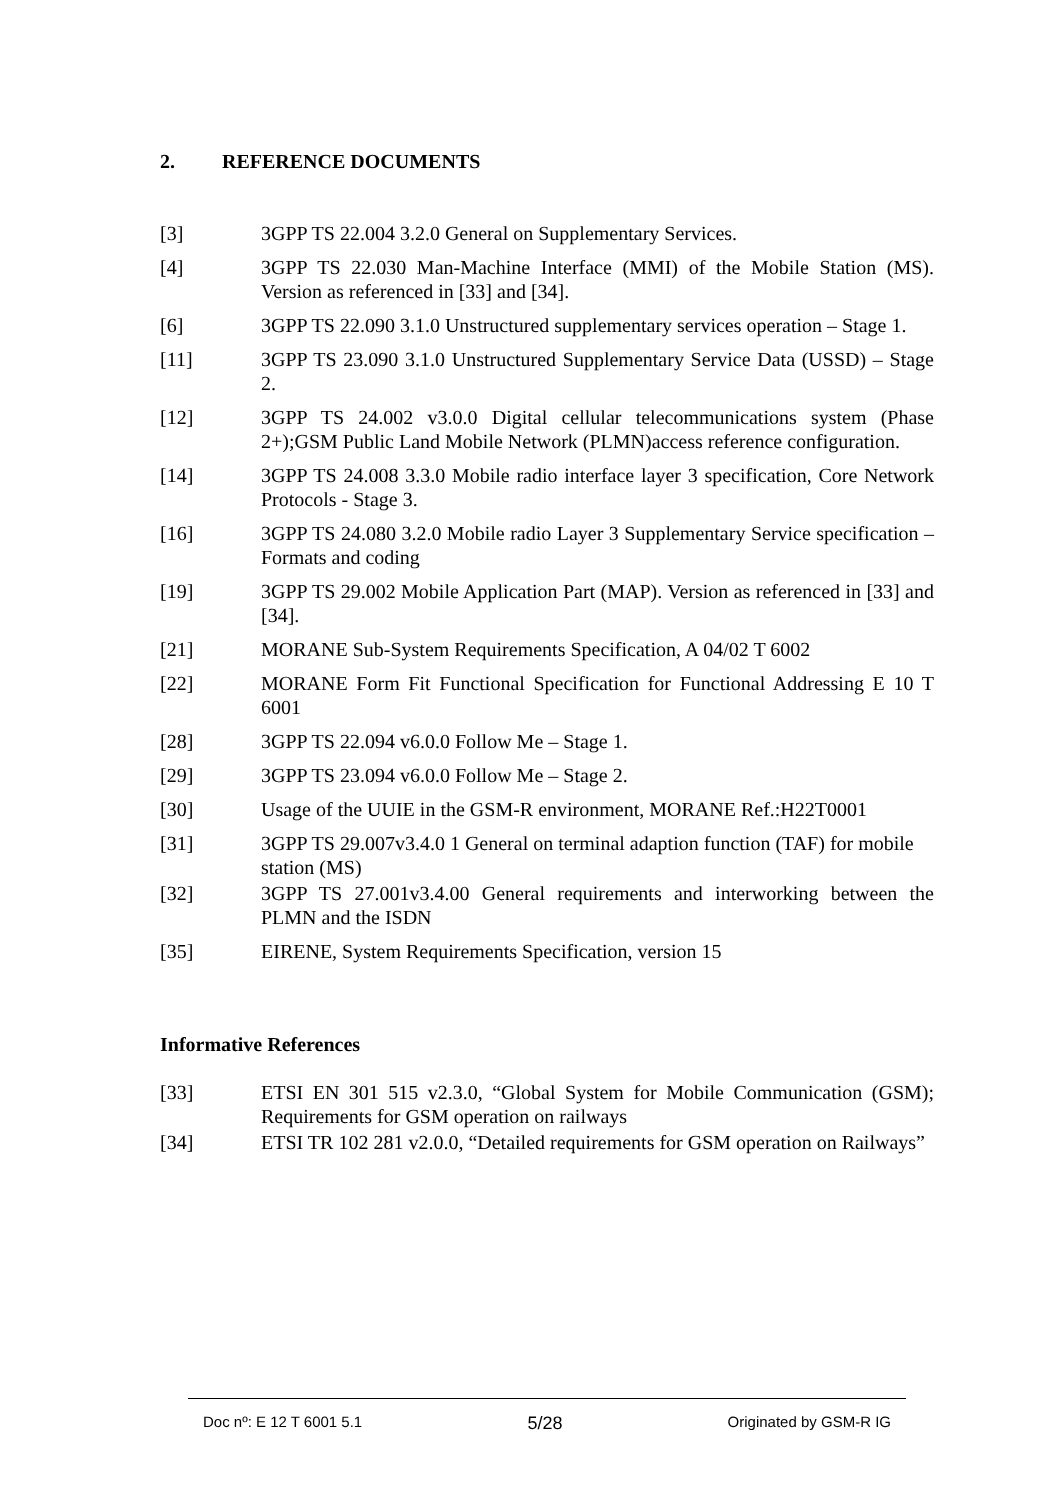2. REFERENCE DOCUMENTS
[3] 3GPP TS 22.004 3.2.0 General on Supplementary Services.
[4] 3GPP TS 22.030 Man-Machine Interface (MMI) of the Mobile Station (MS). Version as referenced in [33] and [34].
[6] 3GPP TS 22.090 3.1.0 Unstructured supplementary services operation – Stage 1.
[11] 3GPP TS 23.090 3.1.0 Unstructured Supplementary Service Data (USSD) – Stage 2.
[12] 3GPP TS 24.002 v3.0.0 Digital cellular telecommunications system (Phase 2+);GSM Public Land Mobile Network (PLMN)access reference configuration.
[14] 3GPP TS 24.008 3.3.0 Mobile radio interface layer 3 specification, Core Network Protocols - Stage 3.
[16] 3GPP TS 24.080 3.2.0 Mobile radio Layer 3 Supplementary Service specification – Formats and coding
[19] 3GPP TS 29.002 Mobile Application Part (MAP). Version as referenced in [33] and [34].
[21] MORANE Sub-System Requirements Specification, A 04/02 T 6002
[22] MORANE Form Fit Functional Specification for Functional Addressing E 10 T 6001
[28] 3GPP TS 22.094 v6.0.0 Follow Me – Stage 1.
[29] 3GPP TS 23.094 v6.0.0 Follow Me – Stage 2.
[30] Usage of the UUIE in the GSM-R environment, MORANE Ref.:H22T0001
[31] 3GPP TS 29.007v3.4.0 1 General on terminal adaption function (TAF) for mobile station (MS)
[32] 3GPP TS 27.001v3.4.00 General requirements and interworking between the PLMN and the ISDN
[35] EIRENE, System Requirements Specification, version 15
Informative References
[33] ETSI EN 301 515 v2.3.0, “Global System for Mobile Communication (GSM); Requirements for GSM operation on railways
[34] ETSI TR 102 281 v2.0.0, “Detailed requirements for GSM operation on Railways”
Doc nº: E 12 T 6001 5.1 5/28 Originated by GSM-R IG